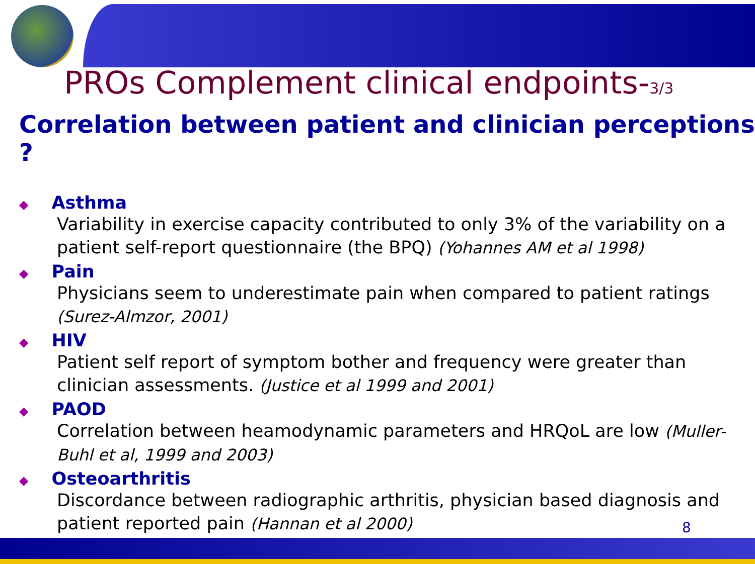PROs Complement clinical endpoints-3/3
Correlation between patient and clinician perceptions ?
◆ Asthma
Variability in exercise capacity contributed to only 3% of the variability on a patient self-report questionnaire (the BPQ) (Yohannes AM et al 1998)
◆ Pain
Physicians seem to underestimate pain when compared to patient ratings (Surez-Almzor, 2001)
◆ HIV
Patient self report of symptom bother and frequency were greater than clinician assessments. (Justice et al 1999 and 2001)
◆ PAOD
Correlation between heamodynamic parameters and HRQoL are low (Muller-Buhl et al, 1999 and 2003)
◆ Osteoarthritis
Discordance between radiographic arthritis, physician based diagnosis and patient reported pain (Hannan et al 2000)
8